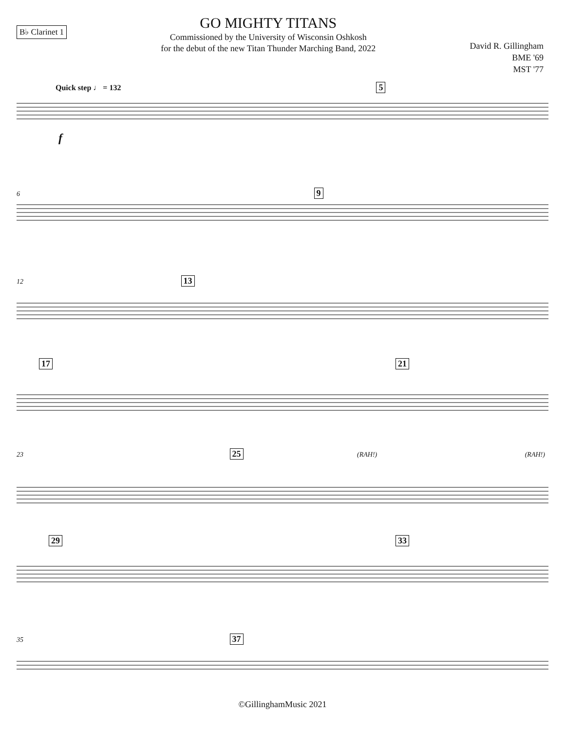B♭ Clarinet 1
GO MIGHTY TITANS
Commissioned by the University of Wisconsin Oshkosh
for the debut of the new Titan Thunder Marching Band, 2022
David R. Gillingham
BME '69
MST '77
Quick step ♩ = 132 5
f
6 9
12 13
17 21
23 25 (RAH!) (RAH!)
29 33
35 37
©GillinghamMusic 2021